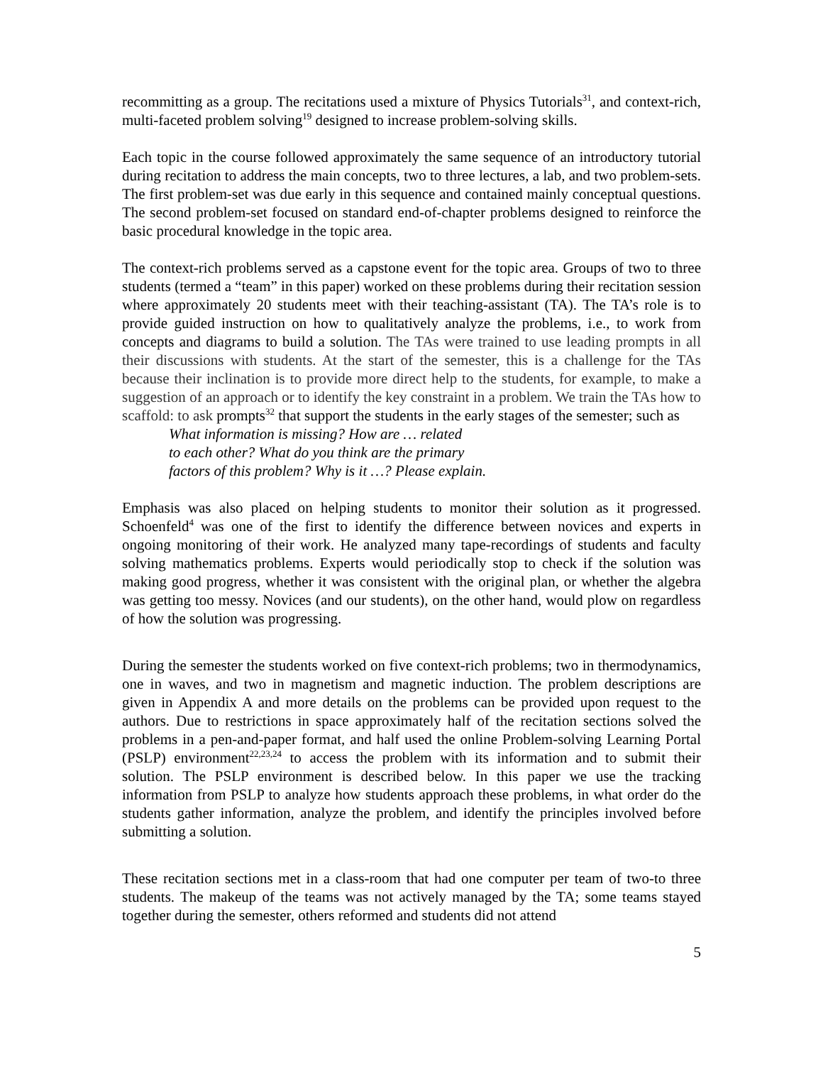recommitting as a group. The recitations used a mixture of Physics Tutorials<sup>31</sup>, and context-rich, multi-faceted problem solving<sup>19</sup> designed to increase problem-solving skills.
Each topic in the course followed approximately the same sequence of an introductory tutorial during recitation to address the main concepts, two to three lectures, a lab, and two problem-sets. The first problem-set was due early in this sequence and contained mainly conceptual questions. The second problem-set focused on standard end-of-chapter problems designed to reinforce the basic procedural knowledge in the topic area.
The context-rich problems served as a capstone event for the topic area. Groups of two to three students (termed a “team” in this paper) worked on these problems during their recitation session where approximately 20 students meet with their teaching-assistant (TA). The TA’s role is to provide guided instruction on how to qualitatively analyze the problems, i.e., to work from concepts and diagrams to build a solution. The TAs were trained to use leading prompts in all their discussions with students. At the start of the semester, this is a challenge for the TAs because their inclination is to provide more direct help to the students, for example, to make a suggestion of an approach or to identify the key constraint in a problem. We train the TAs how to scaffold: to ask prompts<sup>32</sup> that support the students in the early stages of the semester; such as
What information is missing? How are … related
to each other? What do you think are the primary
factors of this problem? Why is it …? Please explain.
Emphasis was also placed on helping students to monitor their solution as it progressed. Schoenfeld<sup>4</sup> was one of the first to identify the difference between novices and experts in ongoing monitoring of their work. He analyzed many tape-recordings of students and faculty solving mathematics problems. Experts would periodically stop to check if the solution was making good progress, whether it was consistent with the original plan, or whether the algebra was getting too messy. Novices (and our students), on the other hand, would plow on regardless of how the solution was progressing.
During the semester the students worked on five context-rich problems; two in thermodynamics, one in waves, and two in magnetism and magnetic induction. The problem descriptions are given in Appendix A and more details on the problems can be provided upon request to the authors. Due to restrictions in space approximately half of the recitation sections solved the problems in a pen-and-paper format, and half used the online Problem-solving Learning Portal (PSLP) environment<sup>22,23,24</sup> to access the problem with its information and to submit their solution. The PSLP environment is described below. In this paper we use the tracking information from PSLP to analyze how students approach these problems, in what order do the students gather information, analyze the problem, and identify the principles involved before submitting a solution.
These recitation sections met in a class-room that had one computer per team of two-to three students. The makeup of the teams was not actively managed by the TA; some teams stayed together during the semester, others reformed and students did not attend
5